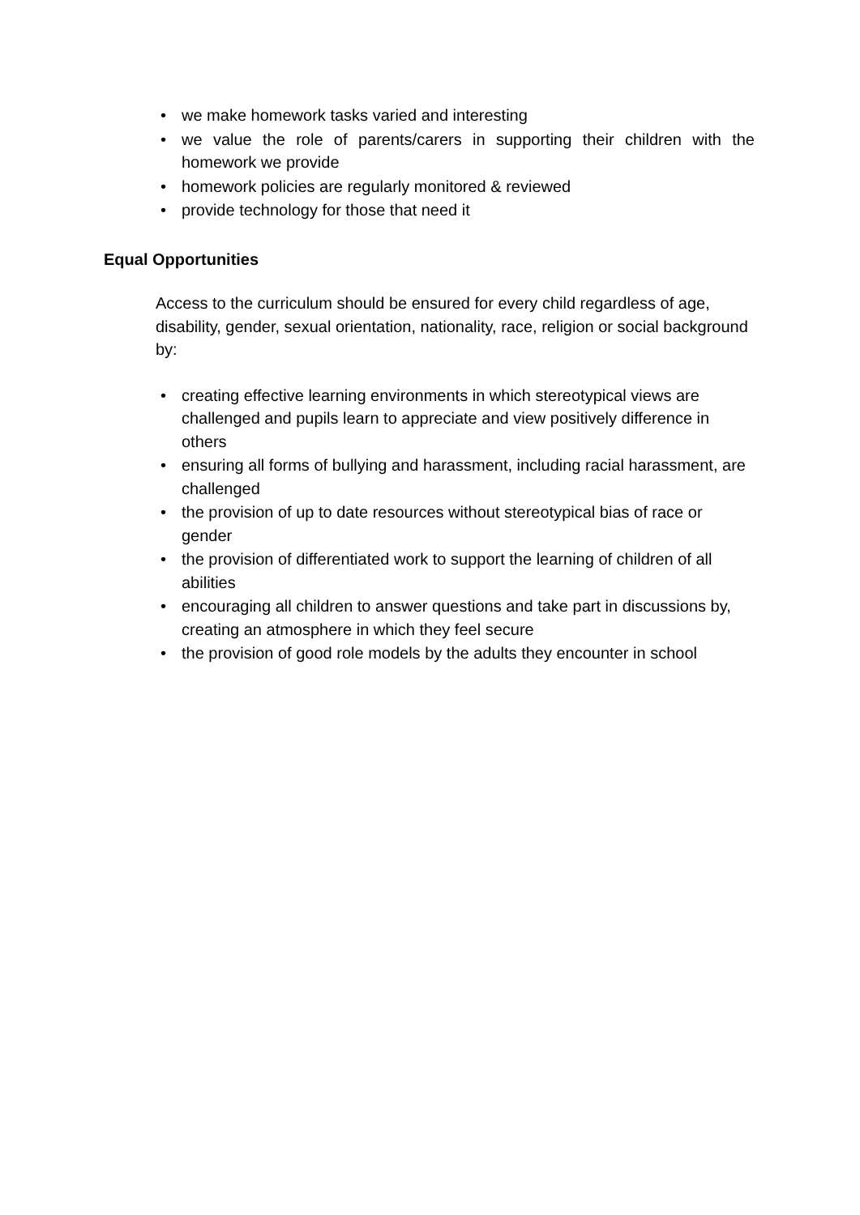• we make homework tasks varied and interesting
• we value the role of parents/carers in supporting their children with the homework we provide
• homework policies are regularly monitored & reviewed
• provide technology for those that need it
Equal Opportunities
Access to the curriculum should be ensured for every child regardless of age, disability, gender, sexual orientation, nationality, race, religion or social background by:
• creating effective learning environments in which stereotypical views are challenged and pupils learn to appreciate and view positively difference in others
• ensuring all forms of bullying and harassment, including racial harassment, are challenged
• the provision of up to date resources without stereotypical bias of race or gender
• the provision of differentiated work to support the learning of children of all abilities
• encouraging all children to answer questions and take part in discussions by, creating an atmosphere in which they feel secure
• the provision of good role models by the adults they encounter in school